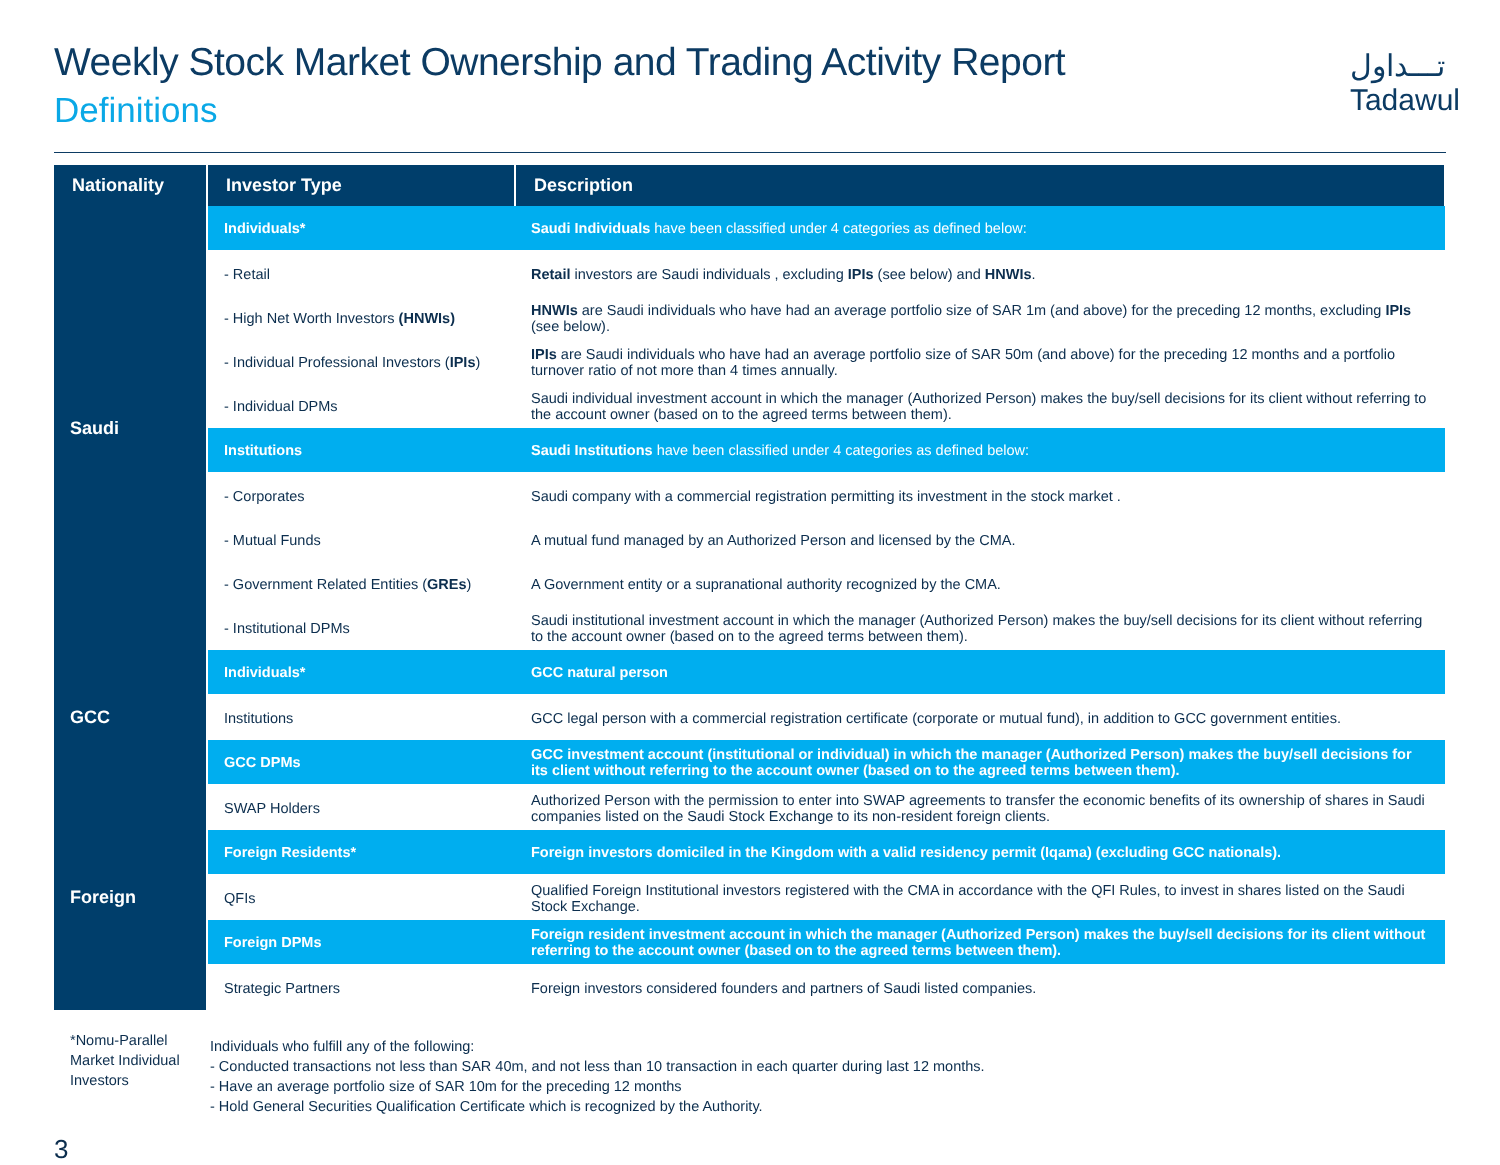Weekly Stock Market Ownership and Trading Activity Report
Definitions
تـــداول
Tadawul
| Nationality | Investor Type | Description |
| --- | --- | --- |
| Saudi | Individuals* | Saudi Individuals have been classified under 4 categories as defined below: |
| | - Retail | Retail investors are Saudi individuals , excluding IPIs (see below) and HNWIs . |
| | - High Net Worth Investors (HNWIs) | HNWIs are Saudi individuals who have had an average portfolio size of SAR 1m (and above) for the preceding 12 months, excluding IPIs (see below). |
| | - Individual Professional Investors ( IPIs ) | IPIs are Saudi individuals who have had an average portfolio size of SAR 50m (and above) for the preceding 12 months and a portfolio turnover ratio of not more than 4 times annually. |
| | - Individual DPMs | Saudi individual investment account in which the manager (Authorized Person) makes the buy/sell decisions for its client without referring to the account owner (based on to the agreed terms between them). |
| | Institutions | Saudi Institutions have been classified under 4 categories as defined below: |
| | - Corporates | Saudi company with a commercial registration permitting its investment in the stock market . |
| | - Mutual Funds | A mutual fund managed by an Authorized Person and licensed by the CMA. |
| | - Government Related Entities ( GREs ) | A Government entity or a supranational authority recognized by the CMA. |
| | - Institutional DPMs | Saudi institutional investment account in which the manager (Authorized Person) makes the buy/sell decisions for its client without referring to the account owner (based on to the agreed terms between them). |
| GCC | Individuals* | GCC natural person |
| | Institutions | GCC legal person with a commercial registration certificate (corporate or mutual fund), in addition to GCC government entities. |
| | GCC DPMs | GCC investment account (institutional or individual) in which the manager (Authorized Person) makes the buy/sell decisions for its client without referring to the account owner (based on to the agreed terms between them). |
| Foreign | SWAP Holders | Authorized Person with the permission to enter into SWAP agreements to transfer the economic benefits of its ownership of shares in Saudi companies listed on the Saudi Stock Exchange to its non-resident foreign clients. |
| | Foreign Residents* | Foreign investors domiciled in the Kingdom with a valid residency permit (Iqama) (excluding GCC nationals). |
| | QFIs | Qualified Foreign Institutional investors registered with the CMA in accordance with the QFI Rules, to invest in shares listed on the Saudi Stock Exchange. |
| | Foreign DPMs | Foreign resident investment account in which the manager (Authorized Person) makes the buy/sell decisions for its client without referring to the account owner (based on to the agreed terms between them). |
| | Strategic Partners | Foreign investors considered founders and partners of Saudi listed companies. |
*Nomu-Parallel Market Individual Investors
Individuals who fulfill any of the following:
- Conducted transactions not less than SAR 40m, and not less than 10 transaction in each quarter during last 12 months.
- Have an average portfolio size of SAR 10m for the preceding 12 months
- Hold General Securities Qualification Certificate which is recognized by the Authority.
3